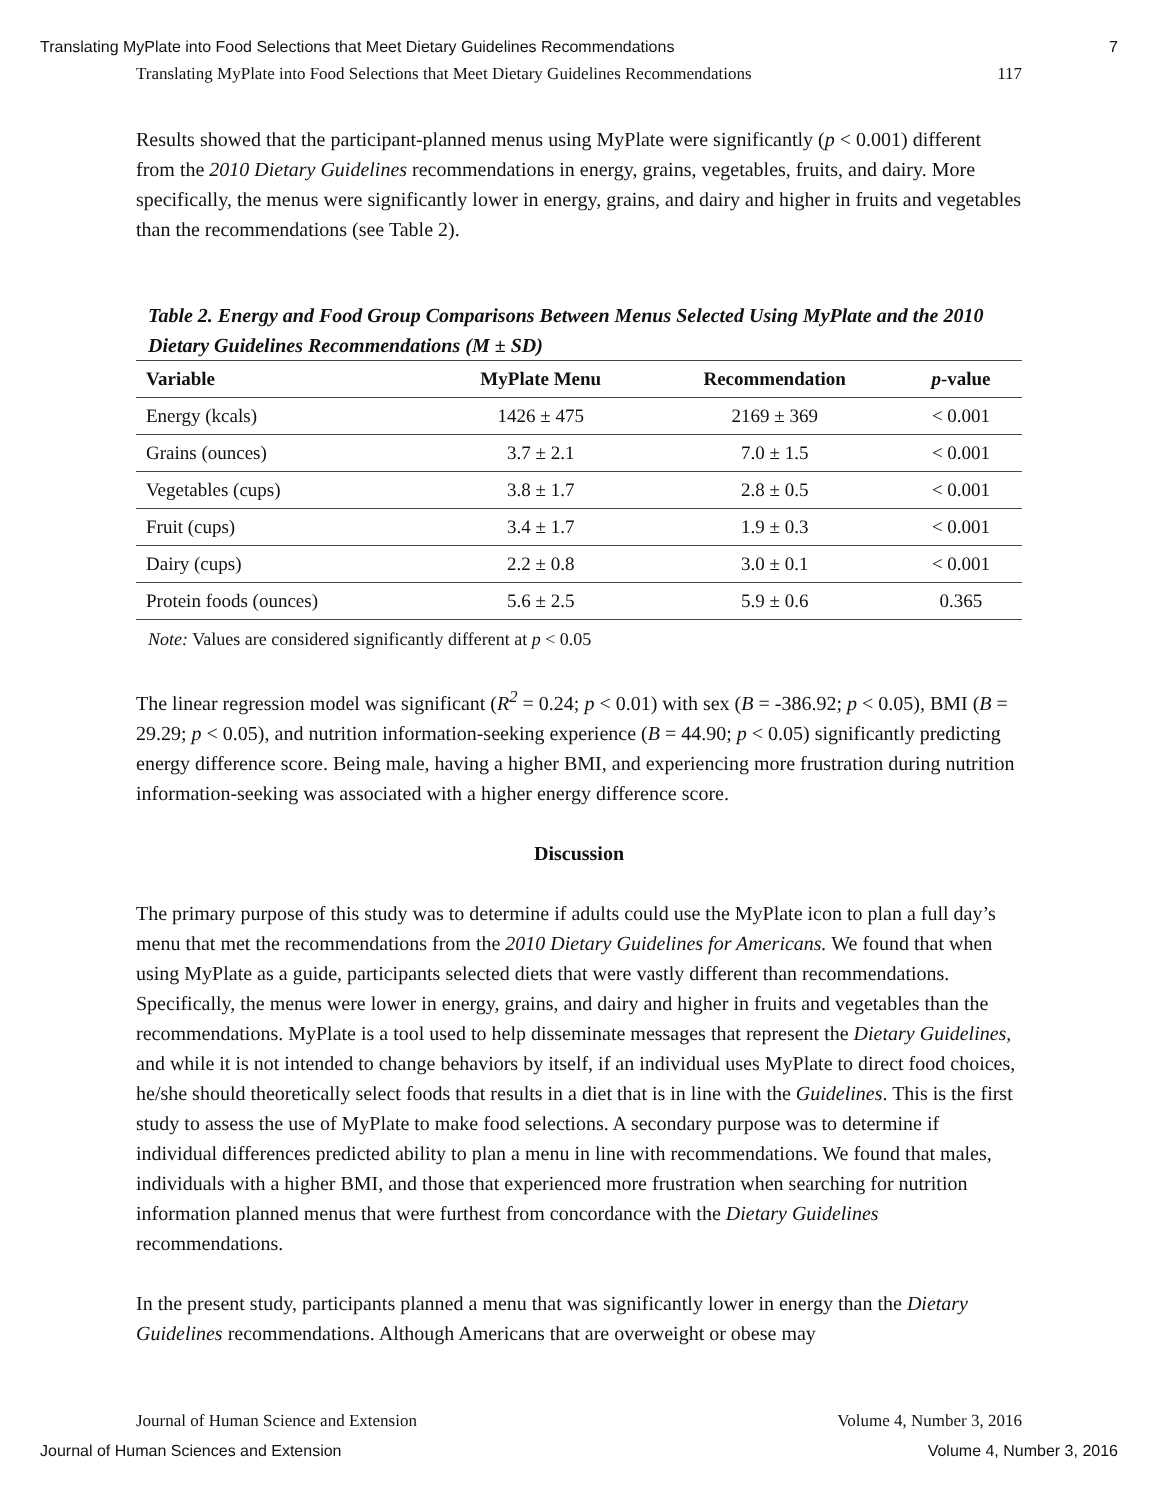Translating MyPlate into Food Selections that Meet Dietary Guidelines Recommendations 7
Translating MyPlate into Food Selections that Meet Dietary Guidelines Recommendations 117
Results showed that the participant-planned menus using MyPlate were significantly (p < 0.001) different from the 2010 Dietary Guidelines recommendations in energy, grains, vegetables, fruits, and dairy. More specifically, the menus were significantly lower in energy, grains, and dairy and higher in fruits and vegetables than the recommendations (see Table 2).
Table 2. Energy and Food Group Comparisons Between Menus Selected Using MyPlate and the 2010 Dietary Guidelines Recommendations (M ± SD)
| Variable | MyPlate Menu | Recommendation | p -value |
| --- | --- | --- | --- |
| Energy (kcals) | 1426 ± 475 | 2169 ± 369 | < 0.001 |
| Grains (ounces) | 3.7 ± 2.1 | 7.0 ± 1.5 | < 0.001 |
| Vegetables (cups) | 3.8 ± 1.7 | 2.8 ± 0.5 | < 0.001 |
| Fruit (cups) | 3.4 ± 1.7 | 1.9 ± 0.3 | < 0.001 |
| Dairy (cups) | 2.2 ± 0.8 | 3.0 ± 0.1 | < 0.001 |
| Protein foods (ounces) | 5.6 ± 2.5 | 5.9 ± 0.6 | 0.365 |
Note: Values are considered significantly different at p < 0.05
The linear regression model was significant (R<sup>2</sup> = 0.24; p < 0.01) with sex (B = -386.92; p < 0.05), BMI (B = 29.29; p < 0.05), and nutrition information-seeking experience (B = 44.90; p < 0.05) significantly predicting energy difference score. Being male, having a higher BMI, and experiencing more frustration during nutrition information-seeking was associated with a higher energy difference score.
Discussion
The primary purpose of this study was to determine if adults could use the MyPlate icon to plan a full day’s menu that met the recommendations from the 2010 Dietary Guidelines for Americans. We found that when using MyPlate as a guide, participants selected diets that were vastly different than recommendations. Specifically, the menus were lower in energy, grains, and dairy and higher in fruits and vegetables than the recommendations. MyPlate is a tool used to help disseminate messages that represent the Dietary Guidelines, and while it is not intended to change behaviors by itself, if an individual uses MyPlate to direct food choices, he/she should theoretically select foods that results in a diet that is in line with the Guidelines. This is the first study to assess the use of MyPlate to make food selections. A secondary purpose was to determine if individual differences predicted ability to plan a menu in line with recommendations. We found that males, individuals with a higher BMI, and those that experienced more frustration when searching for nutrition information planned menus that were furthest from concordance with the Dietary Guidelines recommendations.
In the present study, participants planned a menu that was significantly lower in energy than the Dietary Guidelines recommendations. Although Americans that are overweight or obese may
Journal of Human Science and Extension Volume 4, Number 3, 2016
Journal of Human Sciences and Extension Volume 4, Number 3, 2016